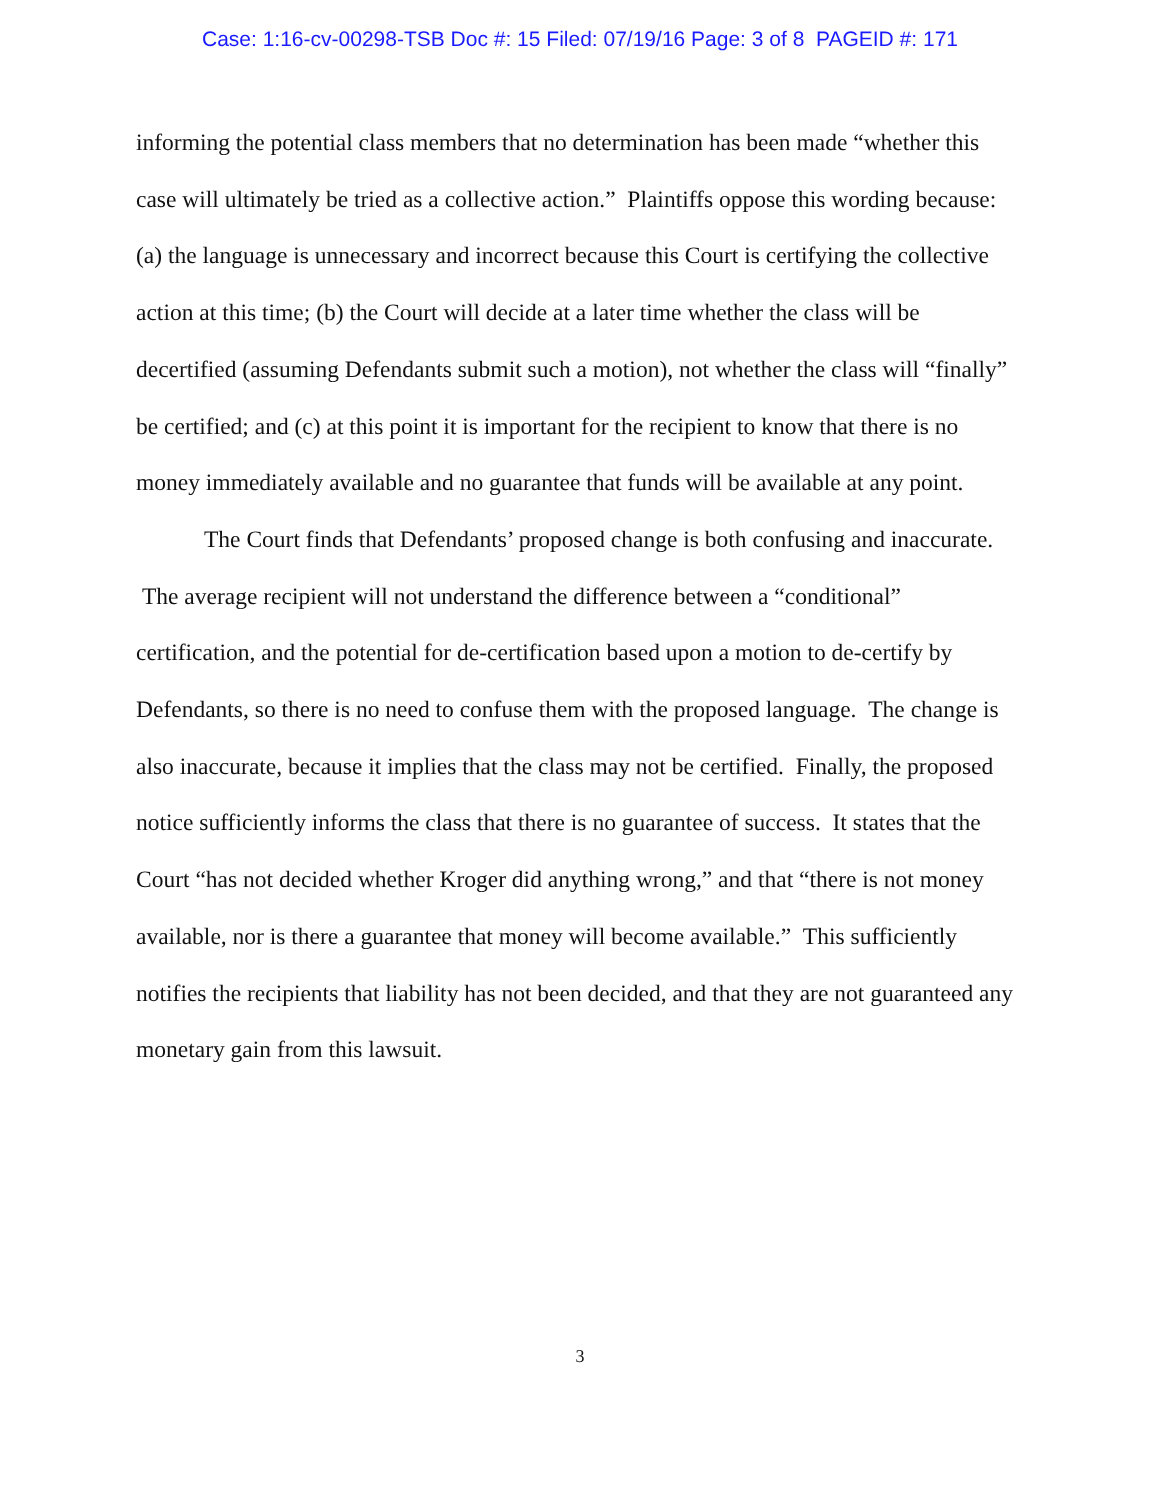Case: 1:16-cv-00298-TSB Doc #: 15 Filed: 07/19/16 Page: 3 of 8 PAGEID #: 171
informing the potential class members that no determination has been made “whether this case will ultimately be tried as a collective action.” Plaintiffs oppose this wording because: (a) the language is unnecessary and incorrect because this Court is certifying the collective action at this time; (b) the Court will decide at a later time whether the class will be decertified (assuming Defendants submit such a motion), not whether the class will “finally” be certified; and (c) at this point it is important for the recipient to know that there is no money immediately available and no guarantee that funds will be available at any point.
The Court finds that Defendants’ proposed change is both confusing and inaccurate. The average recipient will not understand the difference between a “conditional” certification, and the potential for de-certification based upon a motion to de-certify by Defendants, so there is no need to confuse them with the proposed language. The change is also inaccurate, because it implies that the class may not be certified. Finally, the proposed notice sufficiently informs the class that there is no guarantee of success. It states that the Court “has not decided whether Kroger did anything wrong,” and that “there is not money available, nor is there a guarantee that money will become available.” This sufficiently notifies the recipients that liability has not been decided, and that they are not guaranteed any monetary gain from this lawsuit.
3